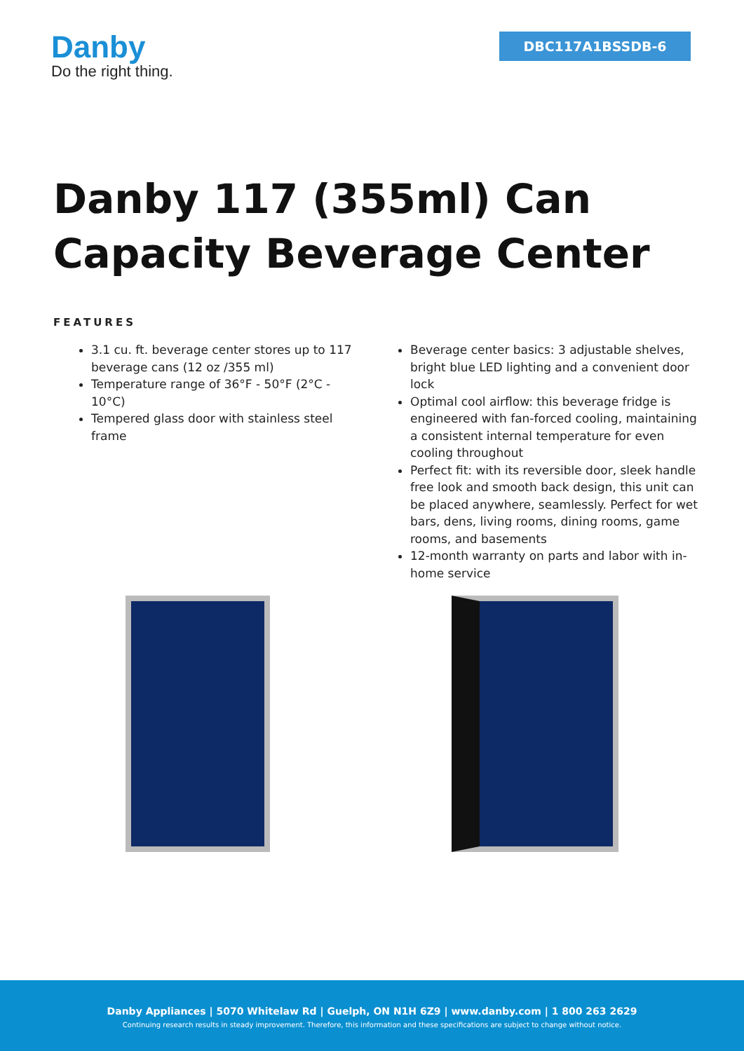Danby
Do the right thing.
DBC117A1BSSDB-6
Danby 117 (355ml) Can Capacity Beverage Center
FEATURES
3.1 cu. ft. beverage center stores up to 117 beverage cans (12 oz /355 ml)
Temperature range of 36°F - 50°F (2°C - 10°C)
Tempered glass door with stainless steel frame
Beverage center basics: 3 adjustable shelves, bright blue LED lighting and a convenient door lock
Optimal cool airflow: this beverage fridge is engineered with fan-forced cooling, maintaining a consistent internal temperature for even cooling throughout
Perfect fit: with its reversible door, sleek handle free look and smooth back design, this unit can be placed anywhere, seamlessly. Perfect for wet bars, dens, living rooms, dining rooms, game rooms, and basements
12-month warranty on parts and labor with in-home service
Danby Appliances | 5070 Whitelaw Rd | Guelph, ON N1H 6Z9 | www.danby.com | 1 800 263 2629
Continuing research results in steady improvement. Therefore, this information and these specifications are subject to change without notice.